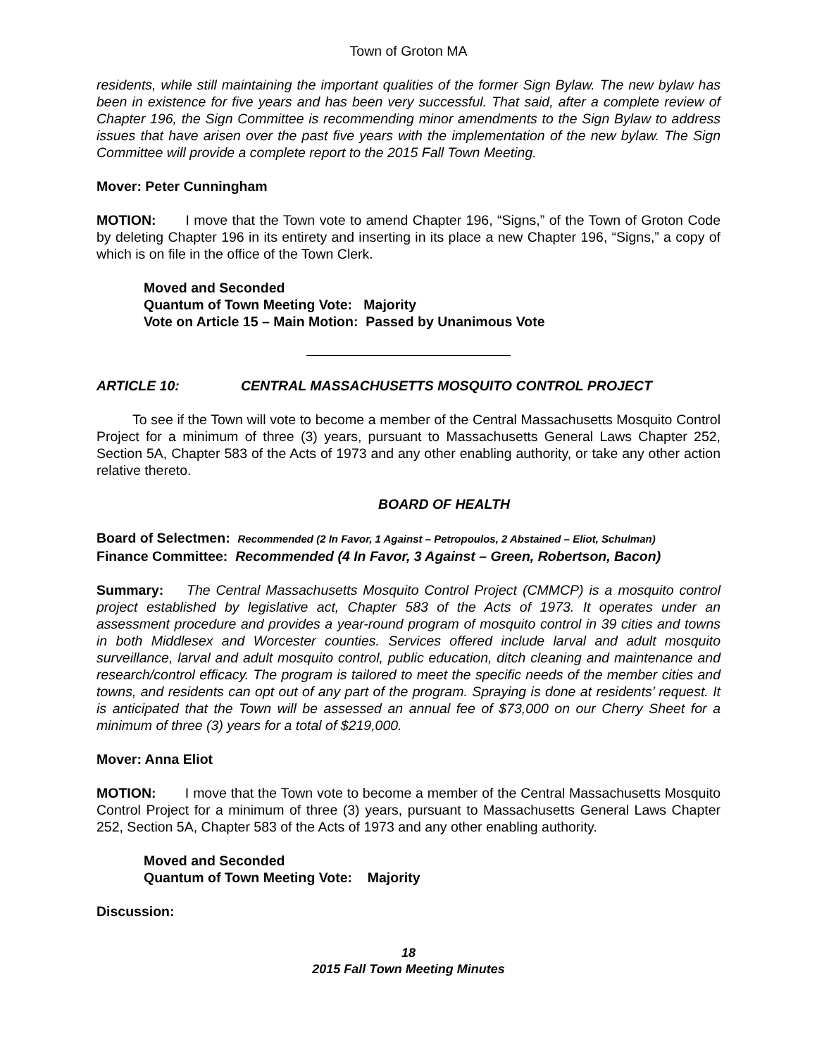Town of Groton MA
residents, while still maintaining the important qualities of the former Sign Bylaw. The new bylaw has been in existence for five years and has been very successful. That said, after a complete review of Chapter 196, the Sign Committee is recommending minor amendments to the Sign Bylaw to address issues that have arisen over the past five years with the implementation of the new bylaw. The Sign Committee will provide a complete report to the 2015 Fall Town Meeting.
Mover: Peter Cunningham
MOTION: I move that the Town vote to amend Chapter 196, “Signs,” of the Town of Groton Code by deleting Chapter 196 in its entirety and inserting in its place a new Chapter 196, “Signs,” a copy of which is on file in the office of the Town Clerk.
Moved and Seconded
Quantum of Town Meeting Vote: Majority
Vote on Article 15 – Main Motion: Passed by Unanimous Vote
ARTICLE 10: CENTRAL MASSACHUSETTS MOSQUITO CONTROL PROJECT
To see if the Town will vote to become a member of the Central Massachusetts Mosquito Control Project for a minimum of three (3) years, pursuant to Massachusetts General Laws Chapter 252, Section 5A, Chapter 583 of the Acts of 1973 and any other enabling authority, or take any other action relative thereto.
BOARD OF HEALTH
Board of Selectmen: Recommended (2 In Favor, 1 Against – Petropoulos, 2 Abstained – Eliot, Schulman)
Finance Committee: Recommended (4 In Favor, 3 Against – Green, Robertson, Bacon)
Summary: The Central Massachusetts Mosquito Control Project (CMMCP) is a mosquito control project established by legislative act, Chapter 583 of the Acts of 1973. It operates under an assessment procedure and provides a year-round program of mosquito control in 39 cities and towns in both Middlesex and Worcester counties. Services offered include larval and adult mosquito surveillance, larval and adult mosquito control, public education, ditch cleaning and maintenance and research/control efficacy. The program is tailored to meet the specific needs of the member cities and towns, and residents can opt out of any part of the program. Spraying is done at residents’ request. It is anticipated that the Town will be assessed an annual fee of $73,000 on our Cherry Sheet for a minimum of three (3) years for a total of $219,000.
Mover: Anna Eliot
MOTION: I move that the Town vote to become a member of the Central Massachusetts Mosquito Control Project for a minimum of three (3) years, pursuant to Massachusetts General Laws Chapter 252, Section 5A, Chapter 583 of the Acts of 1973 and any other enabling authority.
Moved and Seconded
Quantum of Town Meeting Vote: Majority
Discussion:
18
2015 Fall Town Meeting Minutes